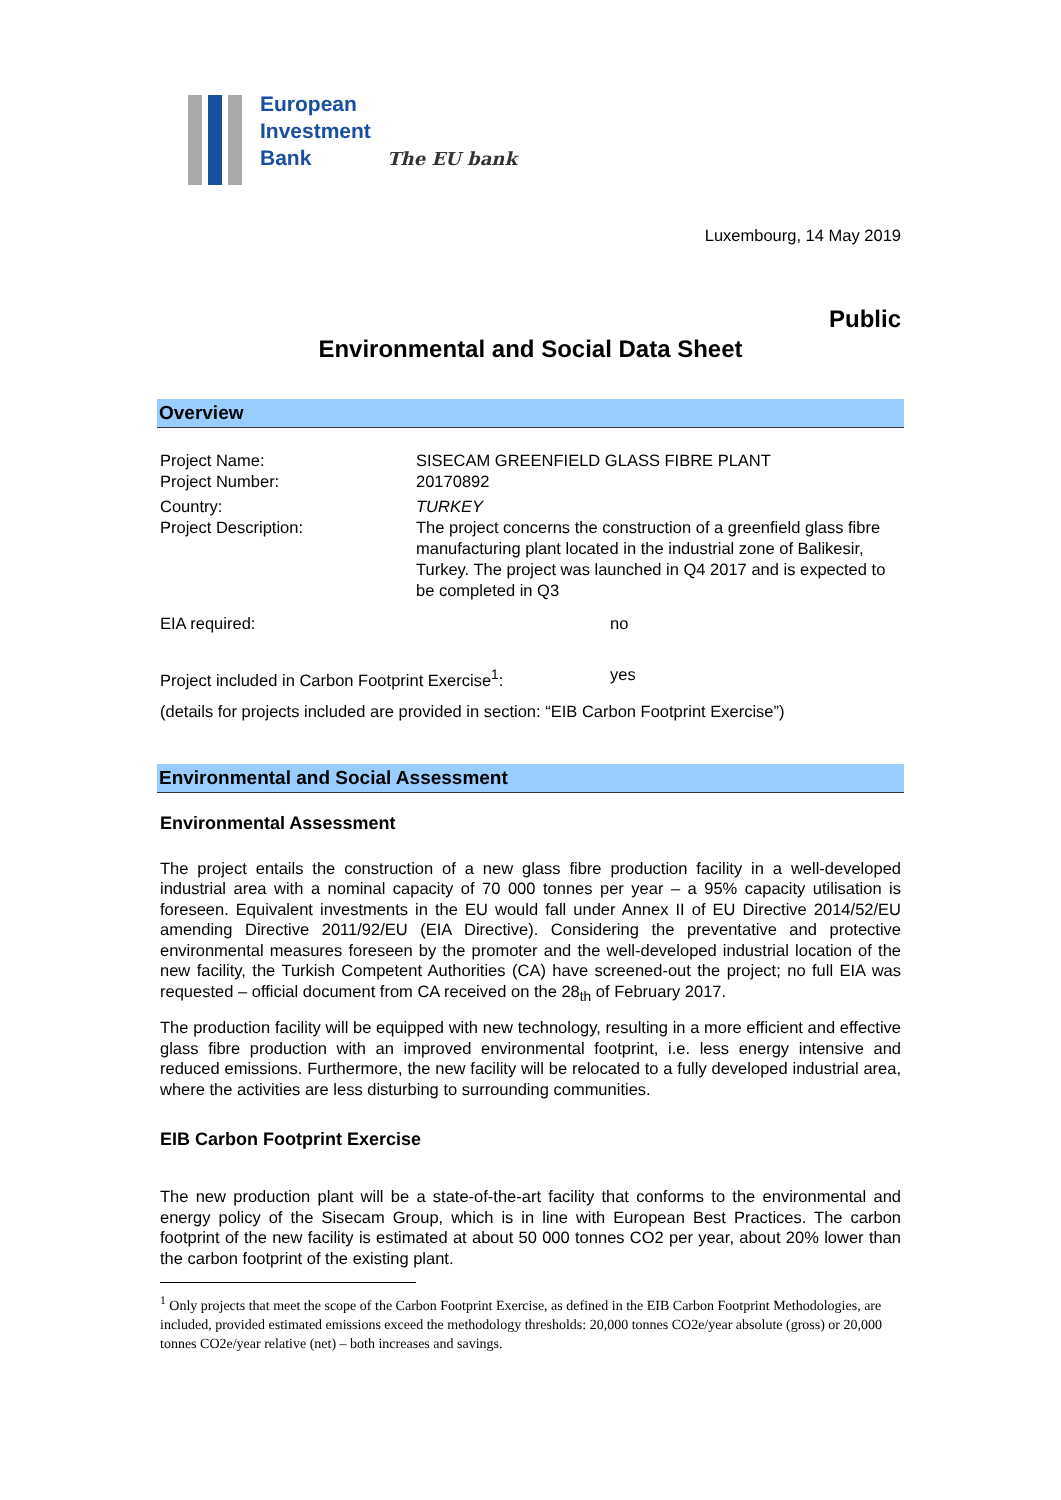European
Investment
Bank The EU bank
Luxembourg, 14 May 2019
Public
Environmental and Social Data Sheet
Overview
Project Name: SISECAM GREENFIELD GLASS FIBRE PLANT
Project Number: 20170892
Country: TURKEY
Project Description: The project concerns the construction of a greenfield glass fibre manufacturing plant located in the industrial zone of Balikesir, Turkey. The project was launched in Q4 2017 and is expected to be completed in Q3
EIA required: no
Project included in Carbon Footprint Exercise<sup>1</sup>:
yes
(details for projects included are provided in section: “EIB Carbon Footprint Exercise”)
Environmental and Social Assessment
Environmental Assessment
The project entails the construction of a new glass fibre production facility in a well-developed industrial area with a nominal capacity of 70 000 tonnes per year – a 95% capacity utilisation is foreseen. Equivalent investments in the EU would fall under Annex II of EU Directive 2014/52/EU amending Directive 2011/92/EU (EIA Directive). Considering the preventative and protective environmental measures foreseen by the promoter and the well-developed industrial location of the new facility, the Turkish Competent Authorities (CA) have screened-out the project; no full EIA was requested – official document from CA received on the 28<sub>th</sub> of February 2017.
The production facility will be equipped with new technology, resulting in a more efficient and effective glass fibre production with an improved environmental footprint, i.e. less energy intensive and reduced emissions. Furthermore, the new facility will be relocated to a fully developed industrial area, where the activities are less disturbing to surrounding communities.
EIB Carbon Footprint Exercise
The new production plant will be a state-of-the-art facility that conforms to the environmental and energy policy of the Sisecam Group, which is in line with European Best Practices. The carbon footprint of the new facility is estimated at about 50 000 tonnes CO2 per year, about 20% lower than the carbon footprint of the existing plant.
<sup>1</sup> Only projects that meet the scope of the Carbon Footprint Exercise, as defined in the EIB Carbon Footprint Methodologies, are included, provided estimated emissions exceed the methodology thresholds: 20,000 tonnes CO2e/year absolute (gross) or 20,000 tonnes CO2e/year relative (net) – both increases and savings.